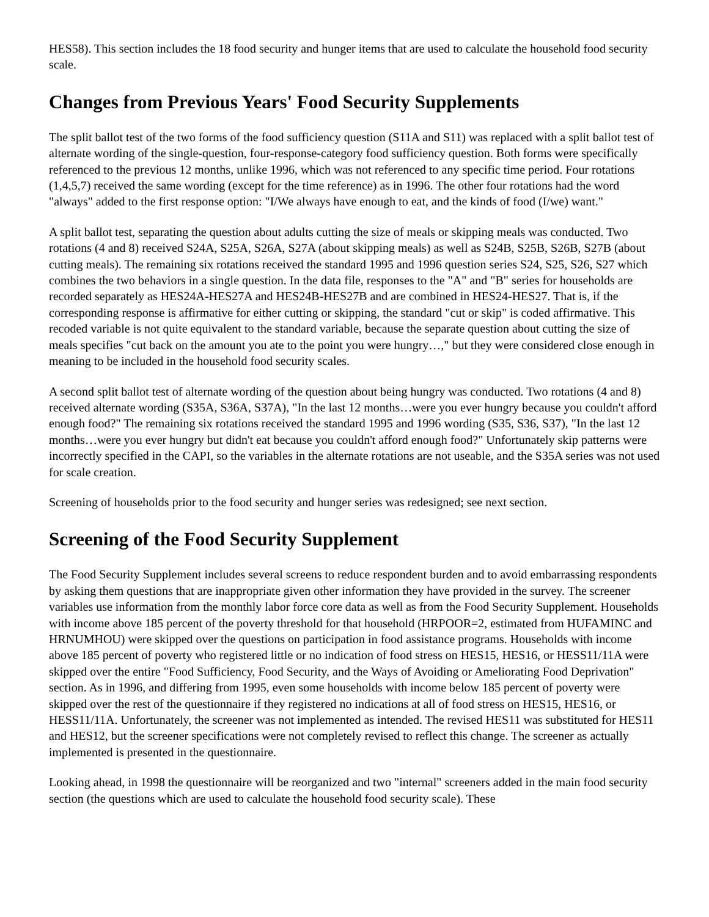HES58). This section includes the 18 food security and hunger items that are used to calculate the household food security scale.
Changes from Previous Years' Food Security Supplements
The split ballot test of the two forms of the food sufficiency question (S11A and S11) was replaced with a split ballot test of alternate wording of the single-question, four-response-category food sufficiency question. Both forms were specifically referenced to the previous 12 months, unlike 1996, which was not referenced to any specific time period. Four rotations (1,4,5,7) received the same wording (except for the time reference) as in 1996. The other four rotations had the word "always" added to the first response option: "I/We always have enough to eat, and the kinds of food (I/we) want."
A split ballot test, separating the question about adults cutting the size of meals or skipping meals was conducted. Two rotations (4 and 8) received S24A, S25A, S26A, S27A (about skipping meals) as well as S24B, S25B, S26B, S27B (about cutting meals). The remaining six rotations received the standard 1995 and 1996 question series S24, S25, S26, S27 which combines the two behaviors in a single question. In the data file, responses to the "A" and "B" series for households are recorded separately as HES24A-HES27A and HES24B-HES27B and are combined in HES24-HES27. That is, if the corresponding response is affirmative for either cutting or skipping, the standard "cut or skip" is coded affirmative. This recoded variable is not quite equivalent to the standard variable, because the separate question about cutting the size of meals specifies "cut back on the amount you ate to the point you were hungry…," but they were considered close enough in meaning to be included in the household food security scales.
A second split ballot test of alternate wording of the question about being hungry was conducted. Two rotations (4 and 8) received alternate wording (S35A, S36A, S37A), "In the last 12 months…were you ever hungry because you couldn't afford enough food?" The remaining six rotations received the standard 1995 and 1996 wording (S35, S36, S37), "In the last 12 months…were you ever hungry but didn't eat because you couldn't afford enough food?" Unfortunately skip patterns were incorrectly specified in the CAPI, so the variables in the alternate rotations are not useable, and the S35A series was not used for scale creation.
Screening of households prior to the food security and hunger series was redesigned; see next section.
Screening of the Food Security Supplement
The Food Security Supplement includes several screens to reduce respondent burden and to avoid embarrassing respondents by asking them questions that are inappropriate given other information they have provided in the survey. The screener variables use information from the monthly labor force core data as well as from the Food Security Supplement. Households with income above 185 percent of the poverty threshold for that household (HRPOOR=2, estimated from HUFAMINC and HRNUMHOU) were skipped over the questions on participation in food assistance programs. Households with income above 185 percent of poverty who registered little or no indication of food stress on HES15, HES16, or HESS11/11A were skipped over the entire "Food Sufficiency, Food Security, and the Ways of Avoiding or Ameliorating Food Deprivation" section. As in 1996, and differing from 1995, even some households with income below 185 percent of poverty were skipped over the rest of the questionnaire if they registered no indications at all of food stress on HES15, HES16, or HESS11/11A. Unfortunately, the screener was not implemented as intended. The revised HES11 was substituted for HES11 and HES12, but the screener specifications were not completely revised to reflect this change. The screener as actually implemented is presented in the questionnaire.
Looking ahead, in 1998 the questionnaire will be reorganized and two "internal" screeners added in the main food security section (the questions which are used to calculate the household food security scale). These